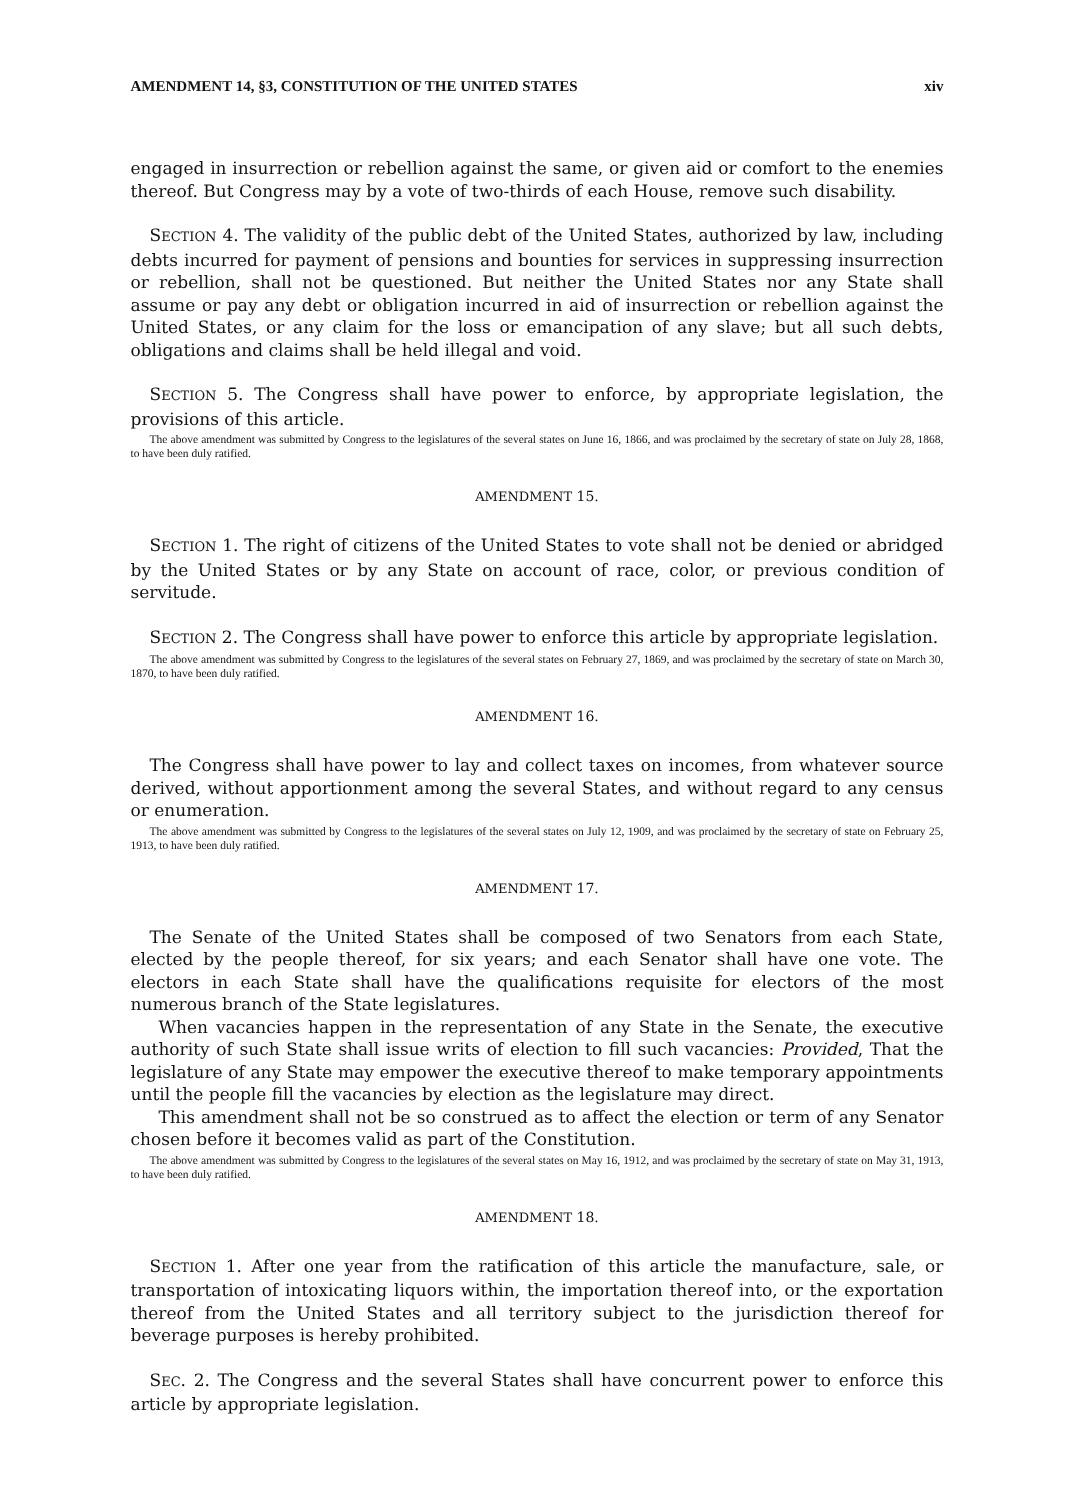AMENDMENT 14, §3, CONSTITUTION OF THE UNITED STATES xiv
engaged in insurrection or rebellion against the same, or given aid or comfort to the enemies thereof. But Congress may by a vote of two-thirds of each House, remove such disability.
SECTION 4. The validity of the public debt of the United States, authorized by law, including debts incurred for payment of pensions and bounties for services in suppressing insurrection or rebellion, shall not be questioned. But neither the United States nor any State shall assume or pay any debt or obligation incurred in aid of insurrection or rebellion against the United States, or any claim for the loss or emancipation of any slave; but all such debts, obligations and claims shall be held illegal and void.
SECTION 5. The Congress shall have power to enforce, by appropriate legislation, the provisions of this article.
The above amendment was submitted by Congress to the legislatures of the several states on June 16, 1866, and was proclaimed by the secretary of state on July 28, 1868, to have been duly ratified.
AMENDMENT 15.
SECTION 1. The right of citizens of the United States to vote shall not be denied or abridged by the United States or by any State on account of race, color, or previous condition of servitude.
SECTION 2. The Congress shall have power to enforce this article by appropriate legislation.
The above amendment was submitted by Congress to the legislatures of the several states on February 27, 1869, and was proclaimed by the secretary of state on March 30, 1870, to have been duly ratified.
AMENDMENT 16.
The Congress shall have power to lay and collect taxes on incomes, from whatever source derived, without apportionment among the several States, and without regard to any census or enumeration.
The above amendment was submitted by Congress to the legislatures of the several states on July 12, 1909, and was proclaimed by the secretary of state on February 25, 1913, to have been duly ratified.
AMENDMENT 17.
The Senate of the United States shall be composed of two Senators from each State, elected by the people thereof, for six years; and each Senator shall have one vote. The electors in each State shall have the qualifications requisite for electors of the most numerous branch of the State legislatures.
When vacancies happen in the representation of any State in the Senate, the executive authority of such State shall issue writs of election to fill such vacancies: Provided, That the legislature of any State may empower the executive thereof to make temporary appointments until the people fill the vacancies by election as the legislature may direct.
This amendment shall not be so construed as to affect the election or term of any Senator chosen before it becomes valid as part of the Constitution.
The above amendment was submitted by Congress to the legislatures of the several states on May 16, 1912, and was proclaimed by the secretary of state on May 31, 1913, to have been duly ratified.
AMENDMENT 18.
SECTION 1. After one year from the ratification of this article the manufacture, sale, or transportation of intoxicating liquors within, the importation thereof into, or the exportation thereof from the United States and all territory subject to the jurisdiction thereof for beverage purposes is hereby prohibited.
SEC. 2. The Congress and the several States shall have concurrent power to enforce this article by appropriate legislation.